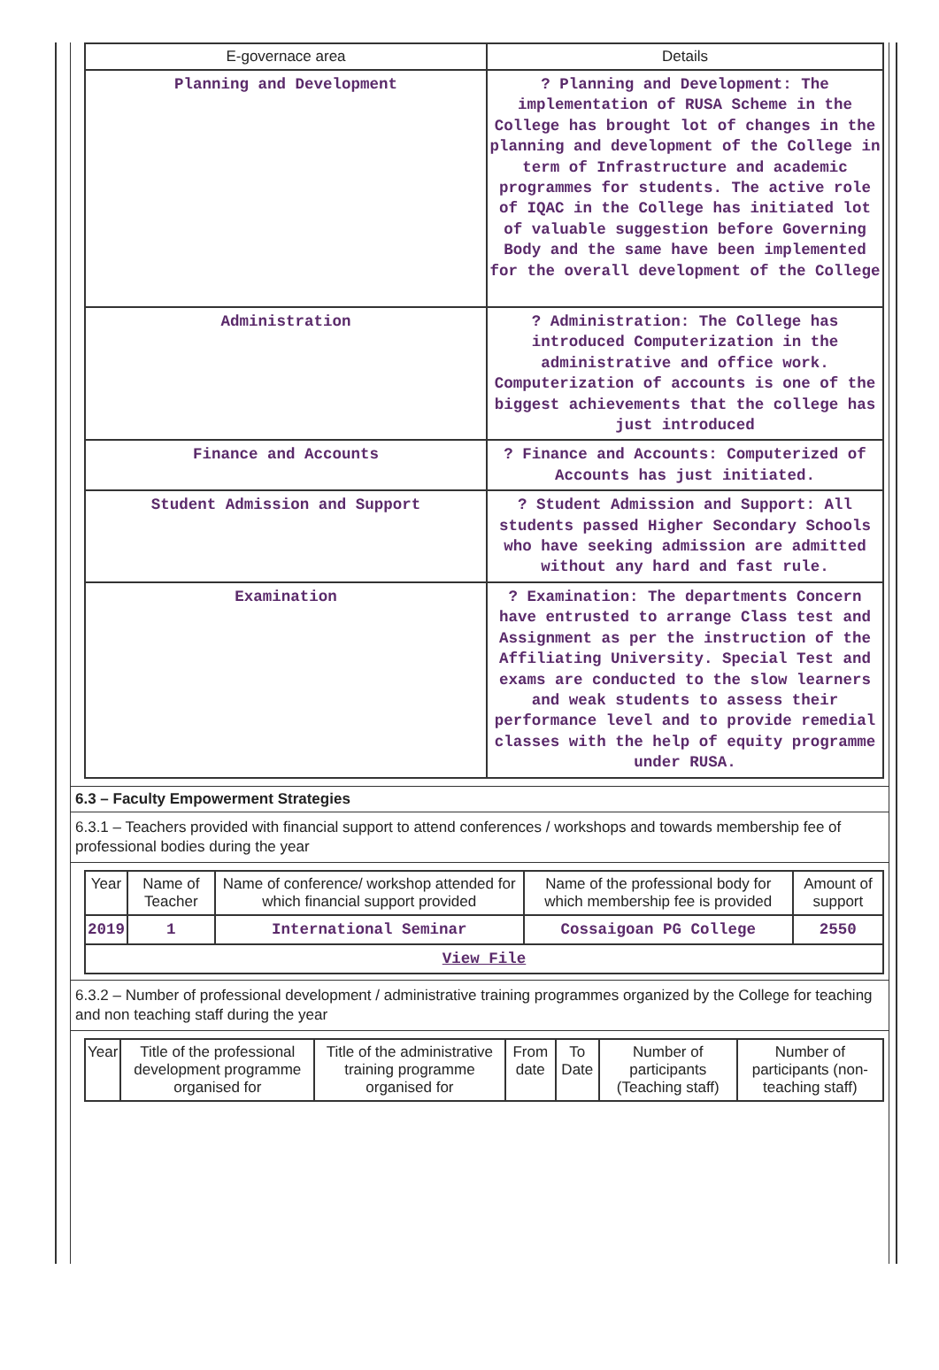| E-governace area | Details |
| --- | --- |
| Planning and Development | ? Planning and Development: The implementation of RUSA Scheme in the College has brought lot of changes in the planning and development of the College in term of Infrastructure and academic programmes for students. The active role of IQAC in the College has initiated lot of valuable suggestion before Governing Body and the same have been implemented for the overall development of the College |
| Administration | ? Administration: The College has introduced Computerization in the administrative and office work. Computerization of accounts is one of the biggest achievements that the college has just introduced |
| Finance and Accounts | ? Finance and Accounts: Computerized of Accounts has just initiated. |
| Student Admission and Support | ? Student Admission and Support: All students passed Higher Secondary Schools who have seeking admission are admitted without any hard and fast rule. |
| Examination | ? Examination: The departments Concern have entrusted to arrange Class test and Assignment as per the instruction of the Affiliating University. Special Test and exams are conducted to the slow learners and weak students to assess their performance level and to provide remedial classes with the help of equity programme under RUSA. |
6.3 – Faculty Empowerment Strategies
6.3.1 – Teachers provided with financial support to attend conferences / workshops and towards membership fee of professional bodies during the year
| Year | Name of Teacher | Name of conference/ workshop attended for which financial support provided | Name of the professional body for which membership fee is provided | Amount of support |
| --- | --- | --- | --- | --- |
| 2019 | 1 | International Seminar | Cossaigoan PG College | 2550 |
| View File | | | | |
6.3.2 – Number of professional development / administrative training programmes organized by the College for teaching and non teaching staff during the year
| Year | Title of the professional development programme organised for | Title of the administrative training programme organised for | From date | To Date | Number of participants (Teaching staff) | Number of participants (non-teaching staff) |
| --- | --- | --- | --- | --- | --- | --- |